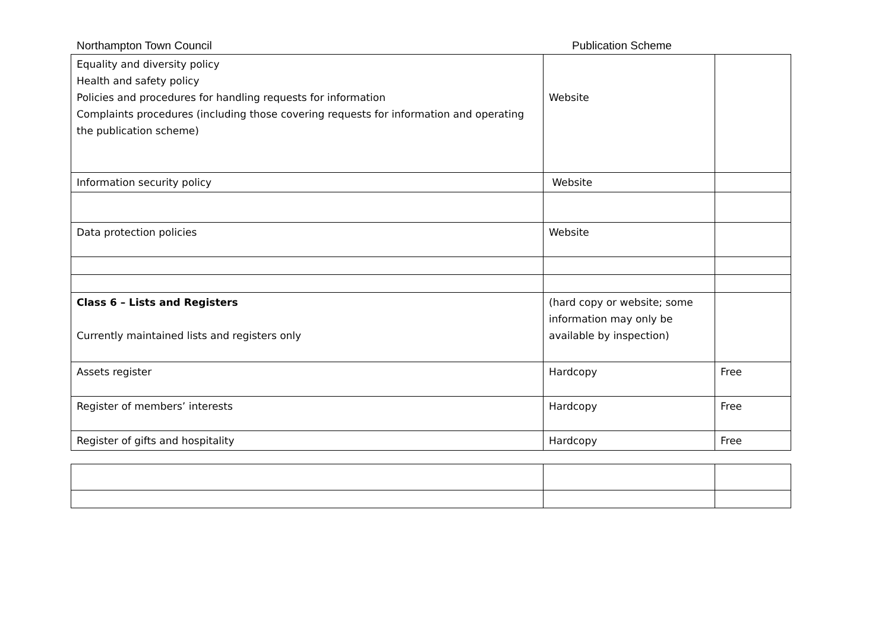Northampton Town Council Publication Scheme
| Equality and diversity policy Health and safety policy Policies and procedures for handling requests for information Complaints procedures (including those covering requests for information and operating the publication scheme) | Website | |
| Information security policy | Website | |
| Data protection policies | Website | |
| Class 6 – Lists and Registers Currently maintained lists and registers only | (hard copy or website; some information may only be available by inspection) | |
| Assets register | Hardcopy | Free |
| Register of members’ interests | Hardcopy | Free |
| Register of gifts and hospitality | Hardcopy | Free |